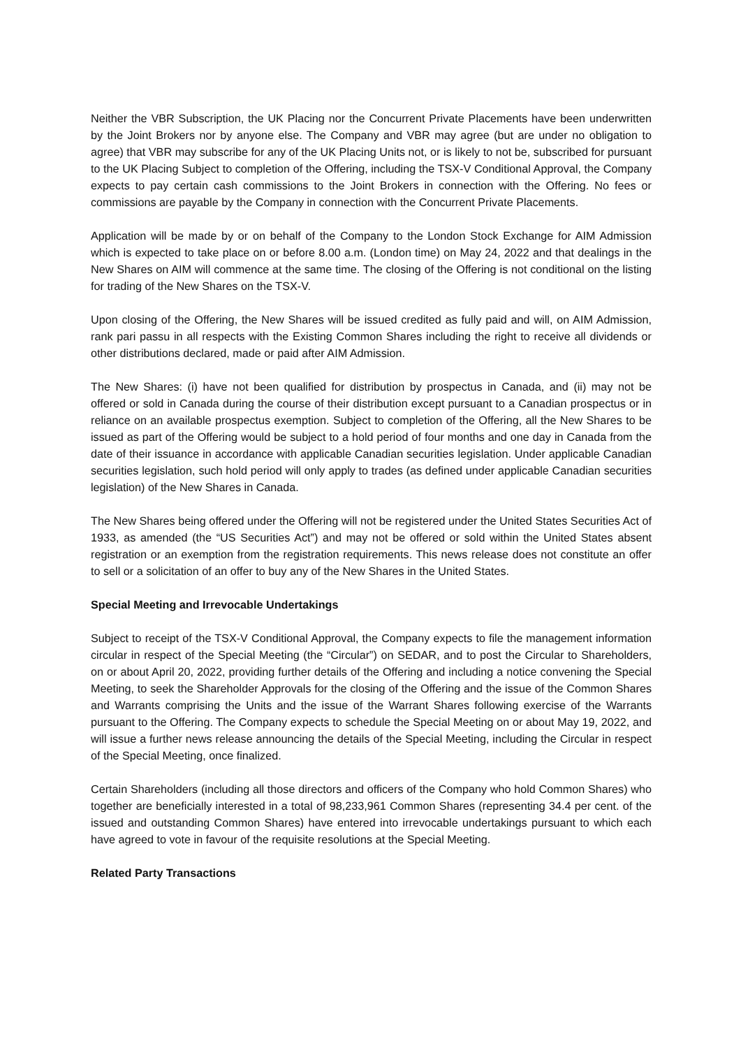Neither the VBR Subscription, the UK Placing nor the Concurrent Private Placements have been underwritten by the Joint Brokers nor by anyone else. The Company and VBR may agree (but are under no obligation to agree) that VBR may subscribe for any of the UK Placing Units not, or is likely to not be, subscribed for pursuant to the UK Placing Subject to completion of the Offering, including the TSX-V Conditional Approval, the Company expects to pay certain cash commissions to the Joint Brokers in connection with the Offering. No fees or commissions are payable by the Company in connection with the Concurrent Private Placements.
Application will be made by or on behalf of the Company to the London Stock Exchange for AIM Admission which is expected to take place on or before 8.00 a.m. (London time) on May 24, 2022 and that dealings in the New Shares on AIM will commence at the same time. The closing of the Offering is not conditional on the listing for trading of the New Shares on the TSX-V.
Upon closing of the Offering, the New Shares will be issued credited as fully paid and will, on AIM Admission, rank pari passu in all respects with the Existing Common Shares including the right to receive all dividends or other distributions declared, made or paid after AIM Admission.
The New Shares: (i) have not been qualified for distribution by prospectus in Canada, and (ii) may not be offered or sold in Canada during the course of their distribution except pursuant to a Canadian prospectus or in reliance on an available prospectus exemption. Subject to completion of the Offering, all the New Shares to be issued as part of the Offering would be subject to a hold period of four months and one day in Canada from the date of their issuance in accordance with applicable Canadian securities legislation. Under applicable Canadian securities legislation, such hold period will only apply to trades (as defined under applicable Canadian securities legislation) of the New Shares in Canada.
The New Shares being offered under the Offering will not be registered under the United States Securities Act of 1933, as amended (the “US Securities Act”) and may not be offered or sold within the United States absent registration or an exemption from the registration requirements. This news release does not constitute an offer to sell or a solicitation of an offer to buy any of the New Shares in the United States.
Special Meeting and Irrevocable Undertakings
Subject to receipt of the TSX-V Conditional Approval, the Company expects to file the management information circular in respect of the Special Meeting (the “Circular”) on SEDAR, and to post the Circular to Shareholders, on or about April 20, 2022, providing further details of the Offering and including a notice convening the Special Meeting, to seek the Shareholder Approvals for the closing of the Offering and the issue of the Common Shares and Warrants comprising the Units and the issue of the Warrant Shares following exercise of the Warrants pursuant to the Offering. The Company expects to schedule the Special Meeting on or about May 19, 2022, and will issue a further news release announcing the details of the Special Meeting, including the Circular in respect of the Special Meeting, once finalized.
Certain Shareholders (including all those directors and officers of the Company who hold Common Shares) who together are beneficially interested in a total of 98,233,961 Common Shares (representing 34.4 per cent. of the issued and outstanding Common Shares) have entered into irrevocable undertakings pursuant to which each have agreed to vote in favour of the requisite resolutions at the Special Meeting.
Related Party Transactions